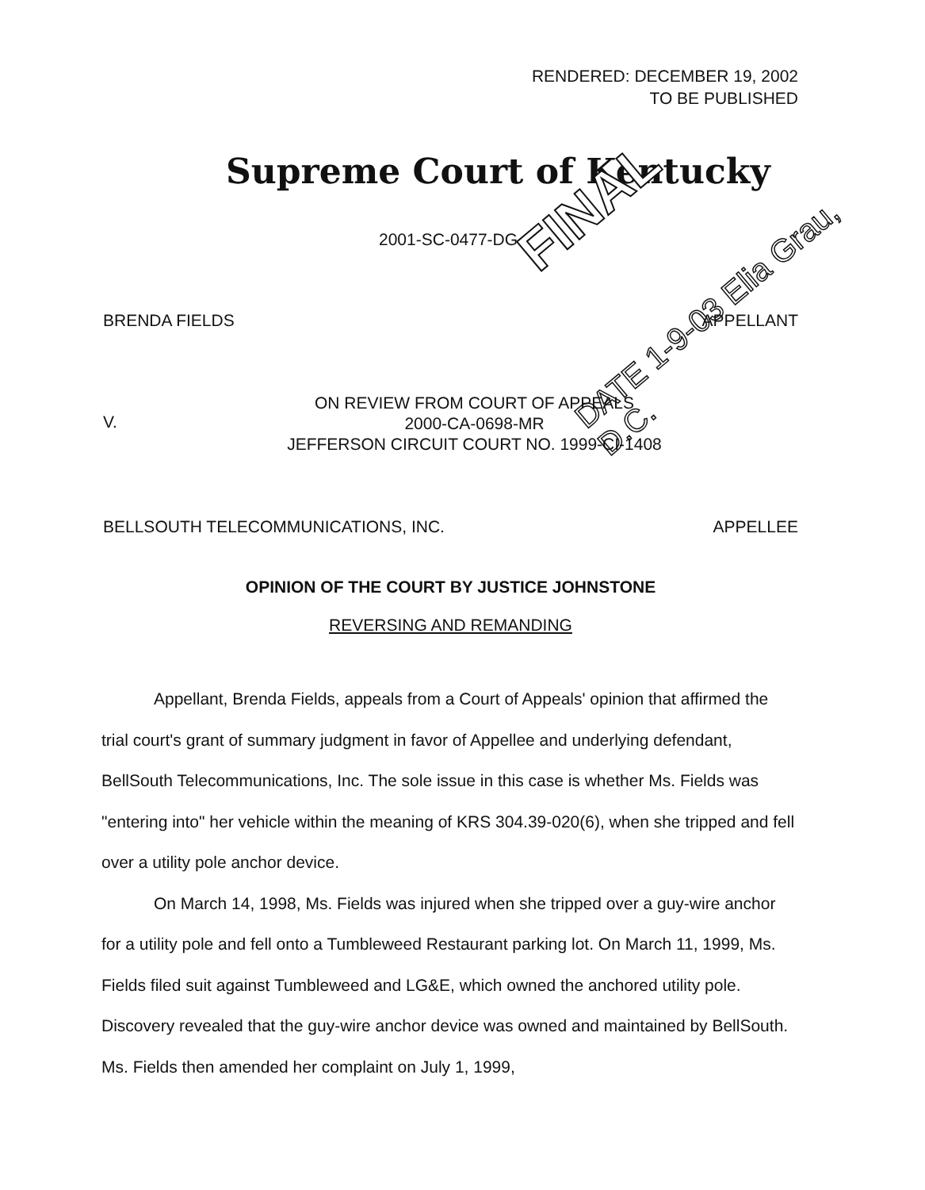RENDERED: DECEMBER 19, 2002
TO BE PUBLISHED
Supreme Court of Kentucky
2001-SC-0477-DG FINAL
DATE 1-9-03 Elia Grau, D.C.
BRENDA FIELDS APPELLANT
V.
ON REVIEW FROM COURT OF APPEALS
2000-CA-0698-MR
JEFFERSON CIRCUIT COURT NO. 1999-CI-1408
BELLSOUTH TELECOMMUNICATIONS, INC. APPELLEE
OPINION OF THE COURT BY JUSTICE JOHNSTONE
REVERSING AND REMANDING
Appellant, Brenda Fields, appeals from a Court of Appeals' opinion that affirmed the trial court's grant of summary judgment in favor of Appellee and underlying defendant, BellSouth Telecommunications, Inc. The sole issue in this case is whether Ms. Fields was "entering into" her vehicle within the meaning of KRS 304.39-020(6), when she tripped and fell over a utility pole anchor device.
On March 14, 1998, Ms. Fields was injured when she tripped over a guy-wire anchor for a utility pole and fell onto a Tumbleweed Restaurant parking lot. On March 11, 1999, Ms. Fields filed suit against Tumbleweed and LG&E, which owned the anchored utility pole. Discovery revealed that the guy-wire anchor device was owned and maintained by BellSouth. Ms. Fields then amended her complaint on July 1, 1999,